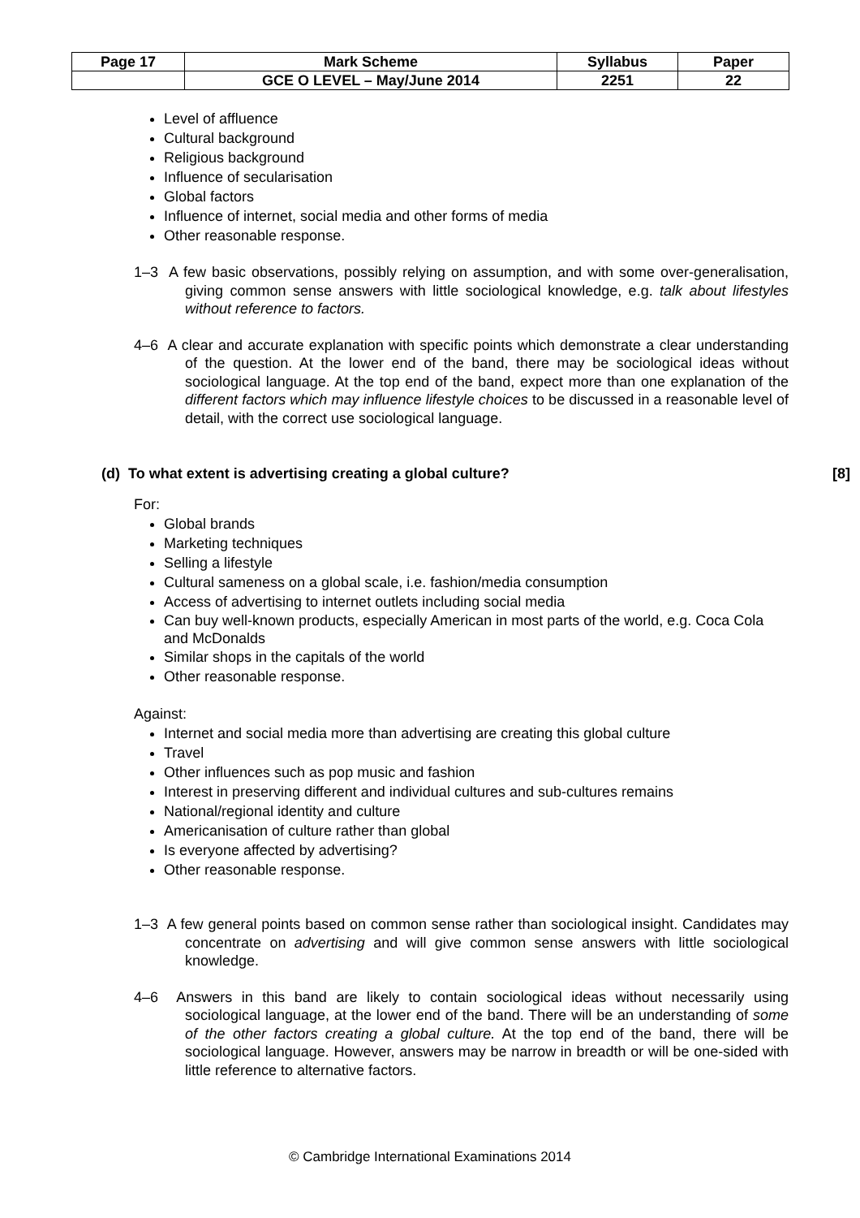| Page 17 | Mark Scheme | Syllabus | Paper |
| | GCE O LEVEL – May/June 2014 | 2251 | 22 |
Level of affluence
Cultural background
Religious background
Influence of secularisation
Global factors
Influence of internet, social media and other forms of media
Other reasonable response.
1–3 A few basic observations, possibly relying on assumption, and with some over-generalisation, giving common sense answers with little sociological knowledge, e.g. talk about lifestyles without reference to factors.
4–6 A clear and accurate explanation with specific points which demonstrate a clear understanding of the question. At the lower end of the band, there may be sociological ideas without sociological language. At the top end of the band, expect more than one explanation of the different factors which may influence lifestyle choices to be discussed in a reasonable level of detail, with the correct use sociological language.
(d) To what extent is advertising creating a global culture? [8]
For:
Global brands
Marketing techniques
Selling a lifestyle
Cultural sameness on a global scale, i.e. fashion/media consumption
Access of advertising to internet outlets including social media
Can buy well-known products, especially American in most parts of the world, e.g. Coca Cola and McDonalds
Similar shops in the capitals of the world
Other reasonable response.
Against:
Internet and social media more than advertising are creating this global culture
Travel
Other influences such as pop music and fashion
Interest in preserving different and individual cultures and sub-cultures remains
National/regional identity and culture
Americanisation of culture rather than global
Is everyone affected by advertising?
Other reasonable response.
1–3 A few general points based on common sense rather than sociological insight. Candidates may concentrate on advertising and will give common sense answers with little sociological knowledge.
4–6 Answers in this band are likely to contain sociological ideas without necessarily using sociological language, at the lower end of the band. There will be an understanding of some of the other factors creating a global culture. At the top end of the band, there will be sociological language. However, answers may be narrow in breadth or will be one-sided with little reference to alternative factors.
© Cambridge International Examinations 2014